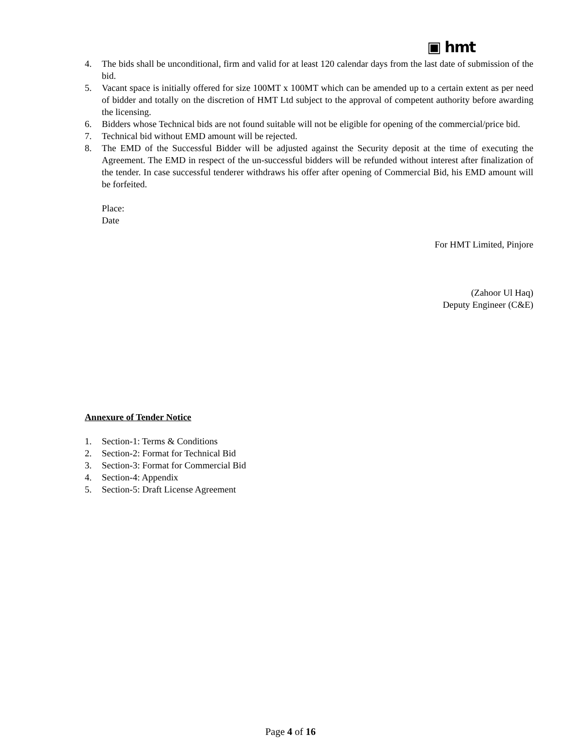▣ hmt
4. The bids shall be unconditional, firm and valid for at least 120 calendar days from the last date of submission of the bid.
5. Vacant space is initially offered for size 100MT x 100MT which can be amended up to a certain extent as per need of bidder and totally on the discretion of HMT Ltd subject to the approval of competent authority before awarding the licensing.
6. Bidders whose Technical bids are not found suitable will not be eligible for opening of the commercial/price bid.
7. Technical bid without EMD amount will be rejected.
8. The EMD of the Successful Bidder will be adjusted against the Security deposit at the time of executing the Agreement. The EMD in respect of the un-successful bidders will be refunded without interest after finalization of the tender. In case successful tenderer withdraws his offer after opening of Commercial Bid, his EMD amount will be forfeited.
Place:
Date
For HMT Limited, Pinjore
(Zahoor Ul Haq)
Deputy Engineer (C&E)
Annexure of Tender Notice
1. Section-1: Terms & Conditions
2. Section-2: Format for Technical Bid
3. Section-3: Format for Commercial Bid
4. Section-4: Appendix
5. Section-5: Draft License Agreement
Page 4 of 16